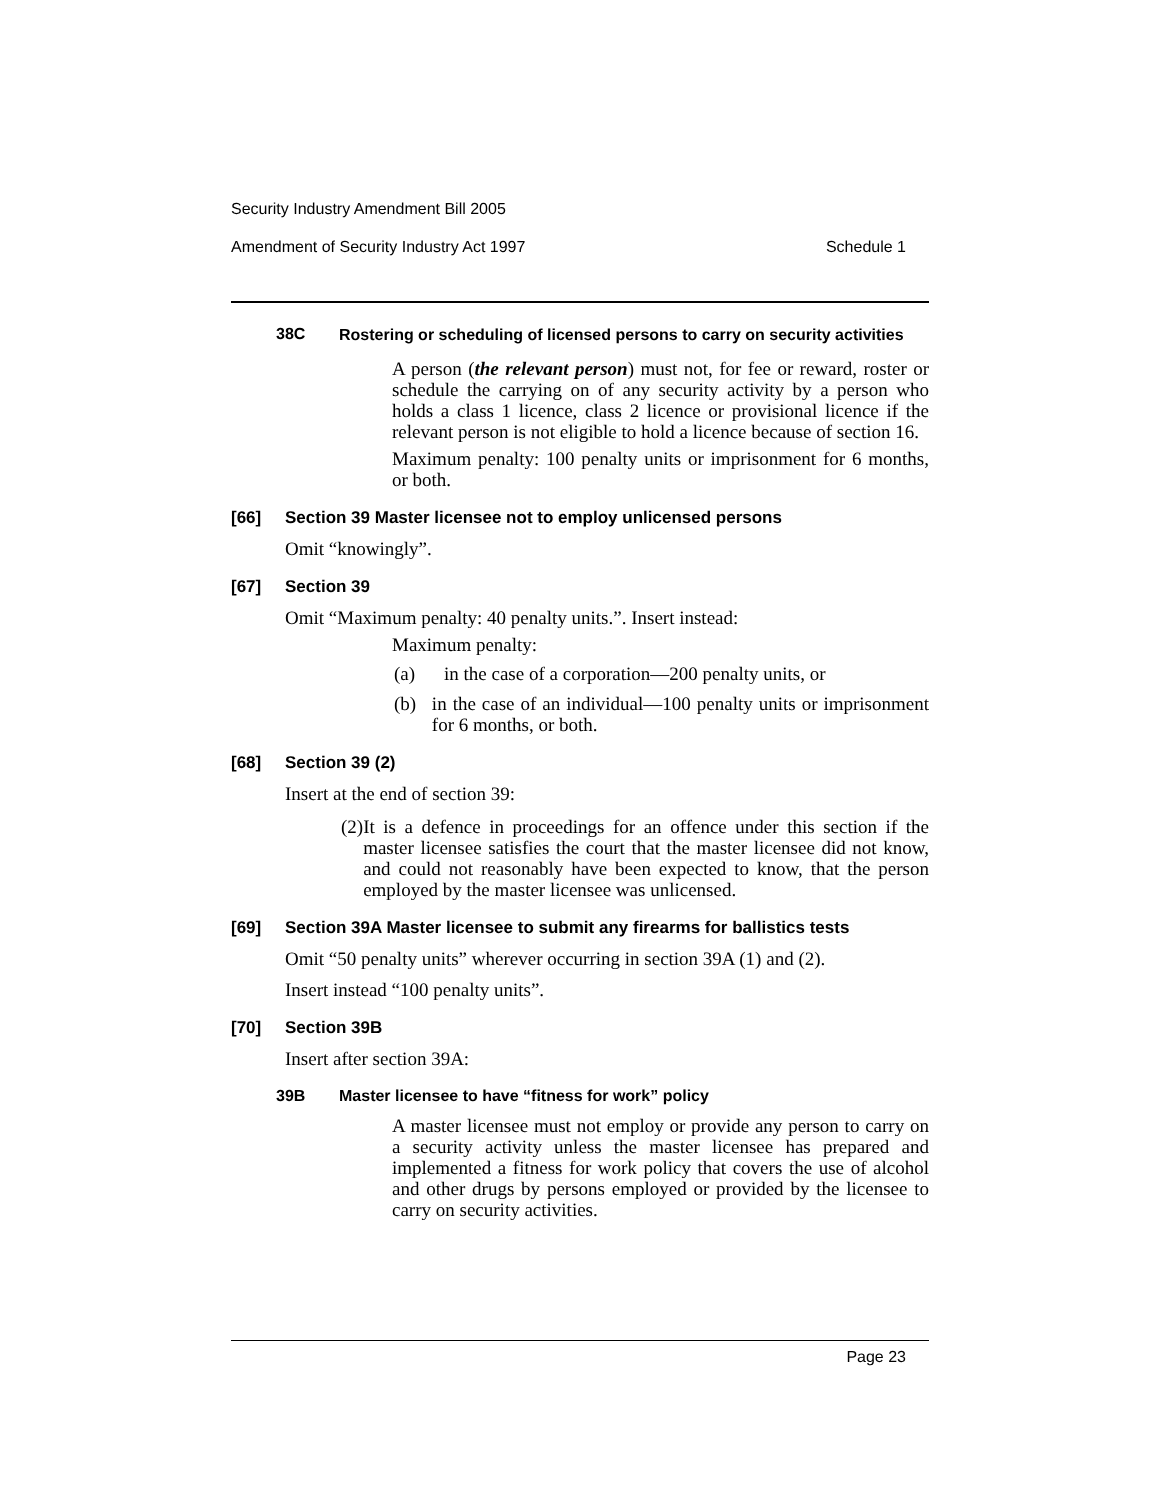Security Industry Amendment Bill 2005
Amendment of Security Industry Act 1997 Schedule 1
38C Rostering or scheduling of licensed persons to carry on security activities
A person (the relevant person) must not, for fee or reward, roster or schedule the carrying on of any security activity by a person who holds a class 1 licence, class 2 licence or provisional licence if the relevant person is not eligible to hold a licence because of section 16.
Maximum penalty: 100 penalty units or imprisonment for 6 months, or both.
[66] Section 39 Master licensee not to employ unlicensed persons
Omit “knowingly”.
[67] Section 39
Omit “Maximum penalty: 40 penalty units.”. Insert instead:
Maximum penalty:
(a)
in the case of a corporation—200 penalty units, or
(b)
in the case of an individual—100 penalty units or imprisonment for 6 months, or both.
[68] Section 39 (2)
Insert at the end of section 39:
(2)
It is a defence in proceedings for an offence under this section if the master licensee satisfies the court that the master licensee did not know, and could not reasonably have been expected to know, that the person employed by the master licensee was unlicensed.
[69] Section 39A Master licensee to submit any firearms for ballistics tests
Omit “50 penalty units” wherever occurring in section 39A (1) and (2).
Insert instead “100 penalty units”.
[70] Section 39B
Insert after section 39A:
39B Master licensee to have “fitness for work” policy
A master licensee must not employ or provide any person to carry on a security activity unless the master licensee has prepared and implemented a fitness for work policy that covers the use of alcohol and other drugs by persons employed or provided by the licensee to carry on security activities.
Page 23